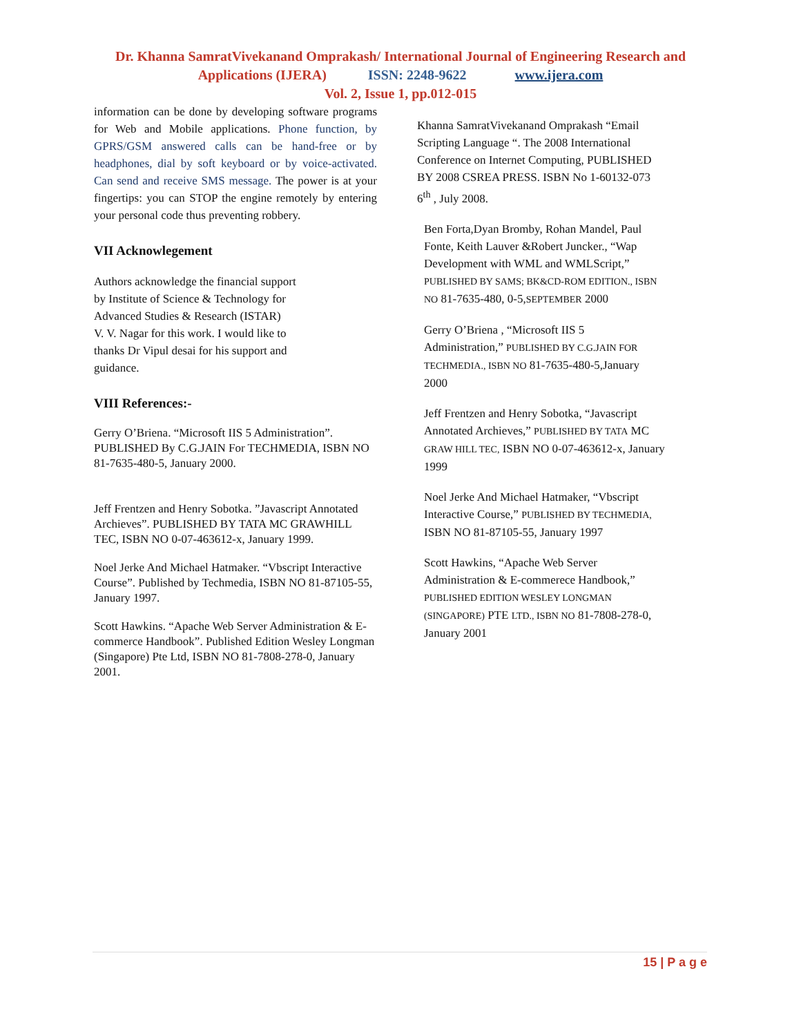Dr. Khanna SamratVivekanand Omprakash/ International Journal of Engineering Research and
Applications (IJERA) ISSN: 2248-9622 www.ijera.com
Vol. 2, Issue 1, pp.012-015
information can be done by developing software programs for Web and Mobile applications. Phone function, by GPRS/GSM answered calls can be hand-free or by headphones, dial by soft keyboard or by voice-activated. Can send and receive SMS message. The power is at your fingertips: you can STOP the engine remotely by entering your personal code thus preventing robbery.
VII Acknowlegement
Authors acknowledge the financial support
by Institute of Science & Technology for
Advanced Studies & Research (ISTAR)
V. V. Nagar for this work. I would like to
thanks Dr Vipul desai for his support and
guidance.
VIII References:-
Gerry O’Briena. “Microsoft IIS 5 Administration”. PUBLISHED By C.G.JAIN For TECHMEDIA, ISBN NO 81-7635-480-5, January 2000.
Jeff Frentzen and Henry Sobotka. ”Javascript Annotated Archieves”. PUBLISHED BY TATA MC GRAWHILL TEC, ISBN NO 0-07-463612-x, January 1999.
Noel Jerke And Michael Hatmaker. “Vbscript Interactive Course”. Published by Techmedia, ISBN NO 81-87105-55, January 1997.
Scott Hawkins. “Apache Web Server Administration & E-commerce Handbook”. Published Edition Wesley Longman (Singapore) Pte Ltd, ISBN NO 81-7808-278-0, January 2001.
Khanna SamratVivekanand Omprakash “Email Scripting Language “. The 2008 International Conference on Internet Computing, PUBLISHED BY 2008 CSREA PRESS. ISBN No 1-60132-073 6<sup>th</sup> , July 2008.
Ben Forta,Dyan Bromby, Rohan Mandel, Paul Fonte, Keith Lauver &Robert Juncker., “Wap Development with WML and WMLScript,” PUBLISHED BY SAMS; BK&CD-ROM EDITION., ISBN NO 81-7635-480, 0-5,SEPTEMBER 2000
Gerry O’Briena , “Microsoft IIS 5 Administration,” PUBLISHED BY C.G.JAIN FOR TECHMEDIA., ISBN NO 81-7635-480-5,January 2000
Jeff Frentzen and Henry Sobotka, “Javascript Annotated Archieves,” PUBLISHED BY TATA MC GRAW HILL TEC, ISBN NO 0-07-463612-x, January 1999
Noel Jerke And Michael Hatmaker, “Vbscript Interactive Course,” PUBLISHED BY TECHMEDIA, ISBN NO 81-87105-55, January 1997
Scott Hawkins, “Apache Web Server Administration & E-commerece Handbook,” PUBLISHED EDITION WESLEY LONGMAN (SINGAPORE) PTE LTD., ISBN NO 81-7808-278-0, January 2001
15 | P a g e